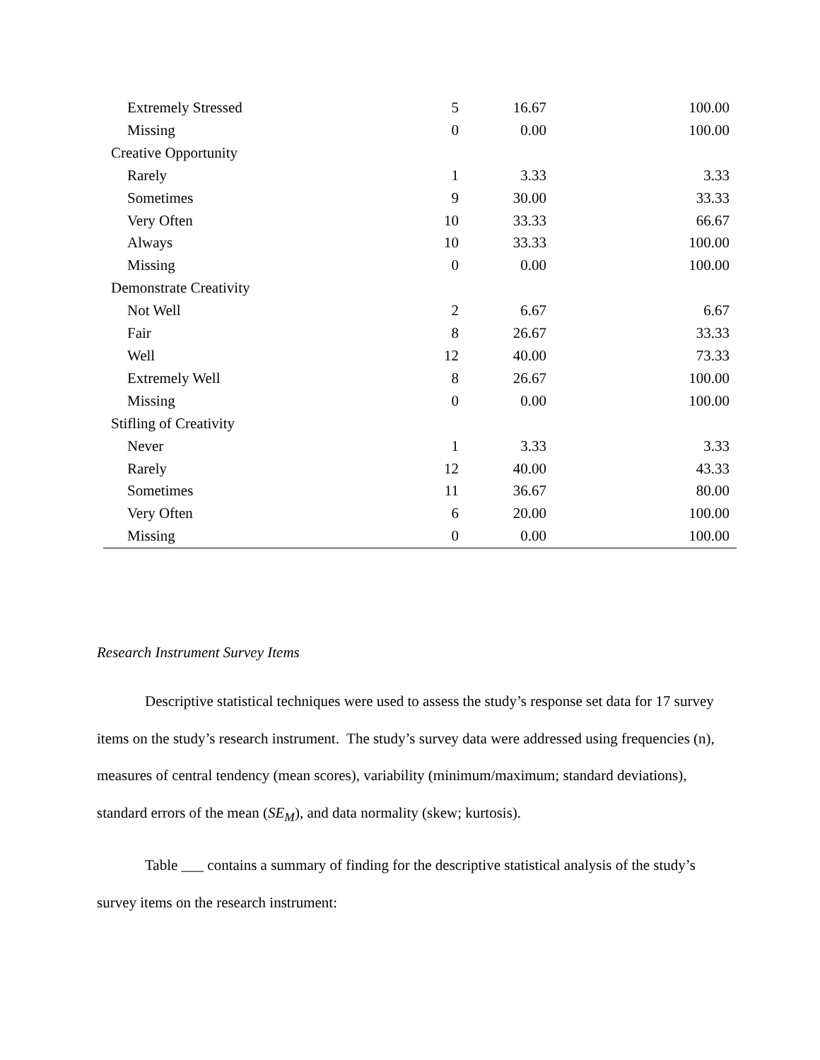| Extremely Stressed | 5 | 16.67 | 100.00 |
| Missing | 0 | 0.00 | 100.00 |
| Creative Opportunity | | | |
| Rarely | 1 | 3.33 | 3.33 |
| Sometimes | 9 | 30.00 | 33.33 |
| Very Often | 10 | 33.33 | 66.67 |
| Always | 10 | 33.33 | 100.00 |
| Missing | 0 | 0.00 | 100.00 |
| Demonstrate Creativity | | | |
| Not Well | 2 | 6.67 | 6.67 |
| Fair | 8 | 26.67 | 33.33 |
| Well | 12 | 40.00 | 73.33 |
| Extremely Well | 8 | 26.67 | 100.00 |
| Missing | 0 | 0.00 | 100.00 |
| Stifling of Creativity | | | |
| Never | 1 | 3.33 | 3.33 |
| Rarely | 12 | 40.00 | 43.33 |
| Sometimes | 11 | 36.67 | 80.00 |
| Very Often | 6 | 20.00 | 100.00 |
| Missing | 0 | 0.00 | 100.00 |
Research Instrument Survey Items
Descriptive statistical techniques were used to assess the study’s response set data for 17 survey items on the study’s research instrument. The study’s survey data were addressed using frequencies (n), measures of central tendency (mean scores), variability (minimum/maximum; standard deviations), standard errors of the mean (SE<sub>M</sub>), and data normality (skew; kurtosis).
Table ___ contains a summary of finding for the descriptive statistical analysis of the study’s survey items on the research instrument: